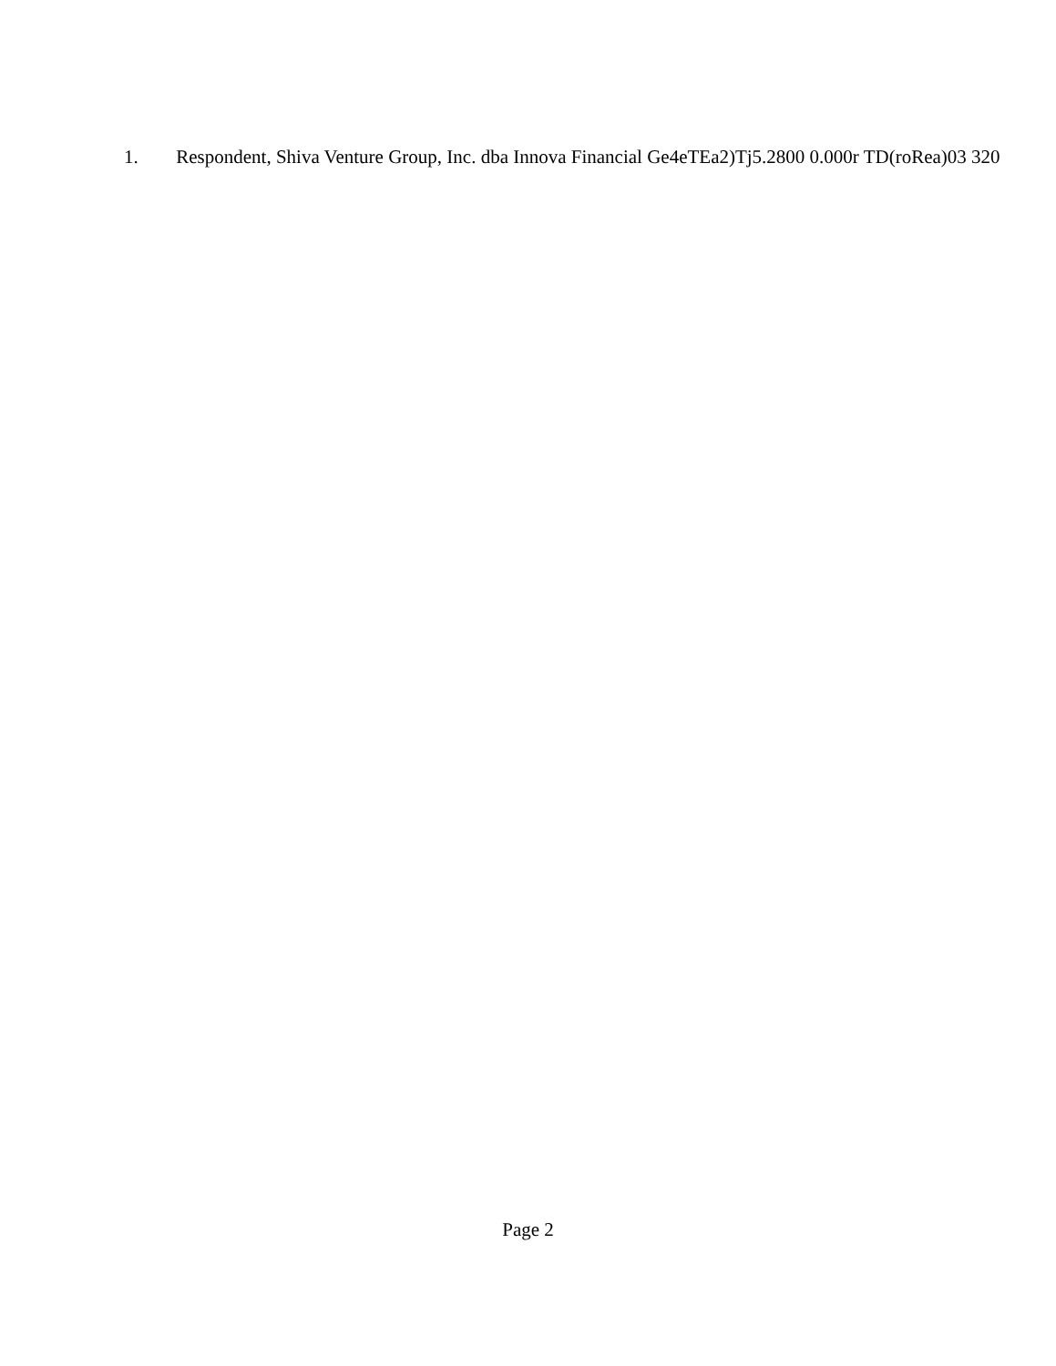1. Respondent, Shiva Venture Group, Inc. dba Innova Financial Ge4eTEa2)Tj5.2800 0.000r TD(roRea)03 320
Page 2